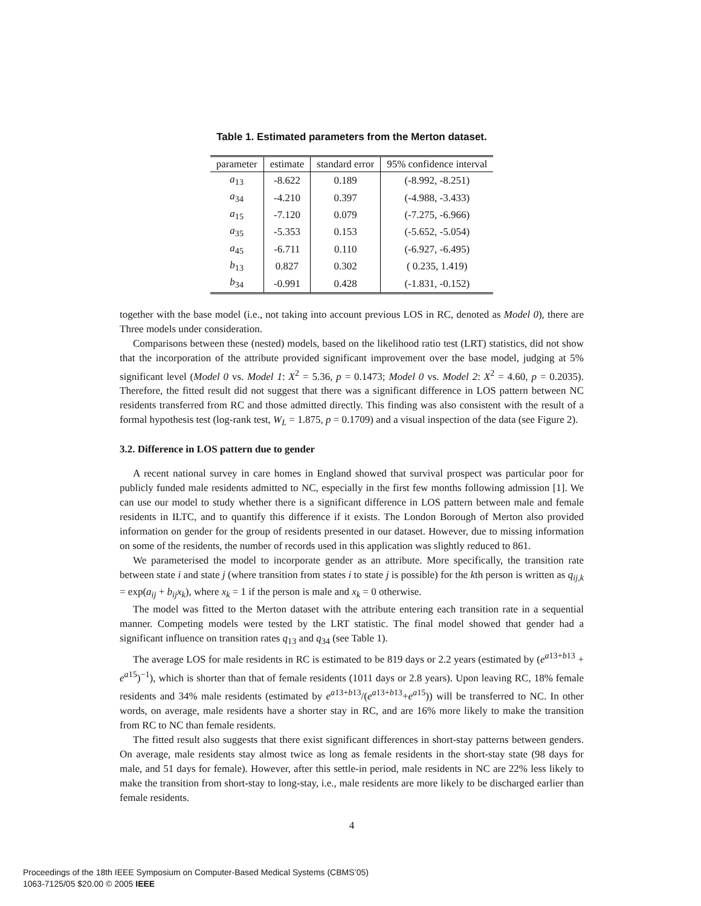Table 1. Estimated parameters from the Merton dataset.
| parameter | estimate | standard error | 95% confidence interval |
| --- | --- | --- | --- |
| a<sub>13</sub> | -8.622 | 0.189 | (-8.992, -8.251) |
| a<sub>34</sub> | -4.210 | 0.397 | (-4.988, -3.433) |
| a<sub>15</sub> | -7.120 | 0.079 | (-7.275, -6.966) |
| a<sub>35</sub> | -5.353 | 0.153 | (-5.652, -5.054) |
| a<sub>45</sub> | -6.711 | 0.110 | (-6.927, -6.495) |
| b<sub>13</sub> | 0.827 | 0.302 | ( 0.235, 1.419) |
| b<sub>34</sub> | -0.991 | 0.428 | (-1.831, -0.152) |
together with the base model (i.e., not taking into account previous LOS in RC, denoted as Model 0), there are Three models under consideration.
Comparisons between these (nested) models, based on the likelihood ratio test (LRT) statistics, did not show that the incorporation of the attribute provided significant improvement over the base model, judging at 5% significant level (Model 0 vs. Model 1: X<sup>2</sup> = 5.36, p = 0.1473; Model 0 vs. Model 2: X<sup>2</sup> = 4.60, p = 0.2035). Therefore, the fitted result did not suggest that there was a significant difference in LOS pattern between NC residents transferred from RC and those admitted directly. This finding was also consistent with the result of a formal hypothesis test (log-rank test, W<sub>L</sub> = 1.875, p = 0.1709) and a visual inspection of the data (see Figure 2).
3.2. Difference in LOS pattern due to gender
A recent national survey in care homes in England showed that survival prospect was particular poor for publicly funded male residents admitted to NC, especially in the first few months following admission [1]. We can use our model to study whether there is a significant difference in LOS pattern between male and female residents in ILTC, and to quantify this difference if it exists. The London Borough of Merton also provided information on gender for the group of residents presented in our dataset. However, due to missing information on some of the residents, the number of records used in this application was slightly reduced to 861.
We parameterised the model to incorporate gender as an attribute. More specifically, the transition rate between state i and state j (where transition from states i to state j is possible) for the kth person is written as q<sub>ij,k</sub> = exp(a<sub>ij</sub> + b<sub>ij</sub>x<sub>k</sub>), where x<sub>k</sub> = 1 if the person is male and x<sub>k</sub> = 0 otherwise.
The model was fitted to the Merton dataset with the attribute entering each transition rate in a sequential manner. Competing models were tested by the LRT statistic. The final model showed that gender had a significant influence on transition rates q<sub>13</sub> and q<sub>34</sub> (see Table 1).
The average LOS for male residents in RC is estimated to be 819 days or 2.2 years (estimated by (e<sup>a13+b13</sup> + e<sup>a15</sup>)<sup>−1</sup>), which is shorter than that of female residents (1011 days or 2.8 years). Upon leaving RC, 18% female residents and 34% male residents (estimated by e<sup>a13+b13</sup>/(e<sup>a13+b13</sup>+e<sup>a15</sup>)) will be transferred to NC. In other words, on average, male residents have a shorter stay in RC, and are 16% more likely to make the transition from RC to NC than female residents.
The fitted result also suggests that there exist significant differences in short-stay patterns between genders. On average, male residents stay almost twice as long as female residents in the short-stay state (98 days for male, and 51 days for female). However, after this settle-in period, male residents in NC are 22% less likely to make the transition from short-stay to long-stay, i.e., male residents are more likely to be discharged earlier than female residents.
4
Proceedings of the 18th IEEE Symposium on Computer-Based Medical Systems (CBMS’05)
1063-7125/05 $20.00 © 2005 IEEE